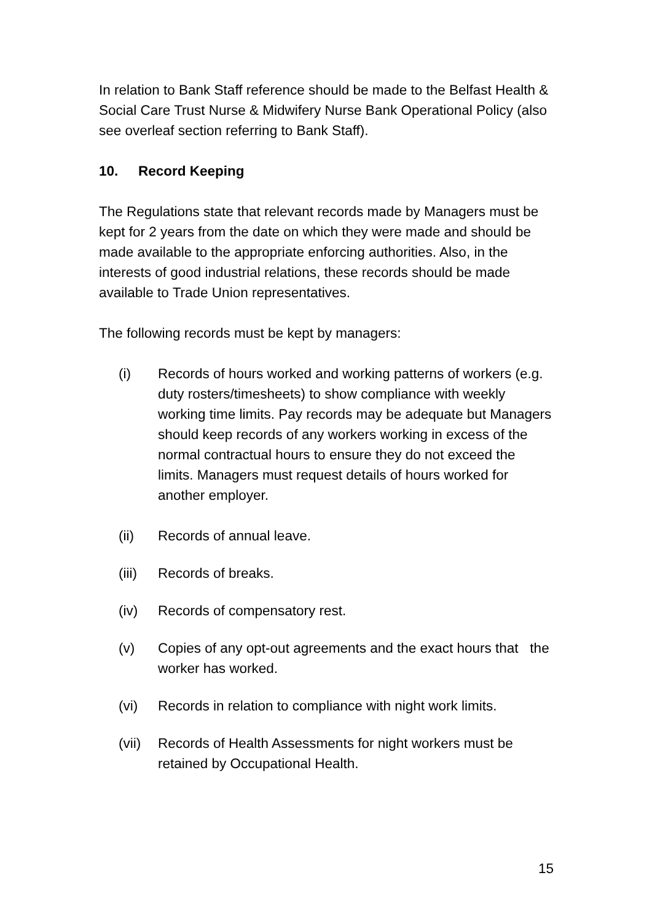In relation to Bank Staff reference should be made to the Belfast Health & Social Care Trust Nurse & Midwifery Nurse Bank Operational Policy (also see overleaf section referring to Bank Staff).
10. Record Keeping
The Regulations state that relevant records made by Managers must be kept for 2 years from the date on which they were made and should be made available to the appropriate enforcing authorities. Also, in the interests of good industrial relations, these records should be made available to Trade Union representatives.
The following records must be kept by managers:
(i) Records of hours worked and working patterns of workers (e.g. duty rosters/timesheets) to show compliance with weekly working time limits. Pay records may be adequate but Managers should keep records of any workers working in excess of the normal contractual hours to ensure they do not exceed the limits. Managers must request details of hours worked for another employer.
(ii) Records of annual leave.
(iii)
Records of breaks.
(iv) Records of compensatory rest.
(v) Copies of any opt-out agreements and the exact hours that the worker has worked.
(vi) Records in relation to compliance with night work limits.
(vii)
Records of Health Assessments for night workers must be retained by Occupational Health.
15